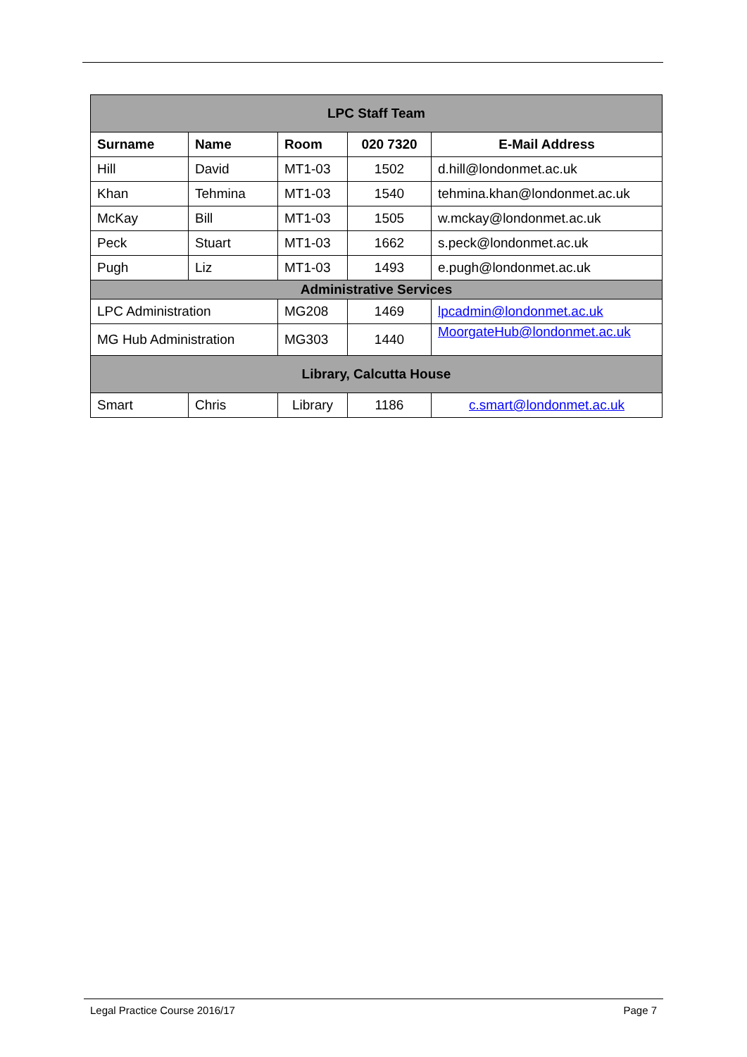| LPC Staff Team | | | | |
| Surname | Name | Room | 020 7320 | E-Mail Address |
| Hill | David | MT1-03 | 1502 | d.hill@londonmet.ac.uk |
| Khan | Tehmina | MT1-03 | 1540 | tehmina.khan@londonmet.ac.uk |
| McKay | Bill | MT1-03 | 1505 | w.mckay@londonmet.ac.uk |
| Peck | Stuart | MT1-03 | 1662 | s.peck@londonmet.ac.uk |
| Pugh | Liz | MT1-03 | 1493 | e.pugh@londonmet.ac.uk |
| Administrative Services | | | | |
| LPC Administration | | MG208 | 1469 | lpcadmin@londonmet.ac.uk |
| MG Hub Administration | | MG303 | 1440 | MoorgateHub@londonmet.ac.uk |
| Library, Calcutta House | | | | |
| Smart | Chris | Library | 1186 | c.smart@londonmet.ac.uk |
Legal Practice Course 2016/17 Page 7